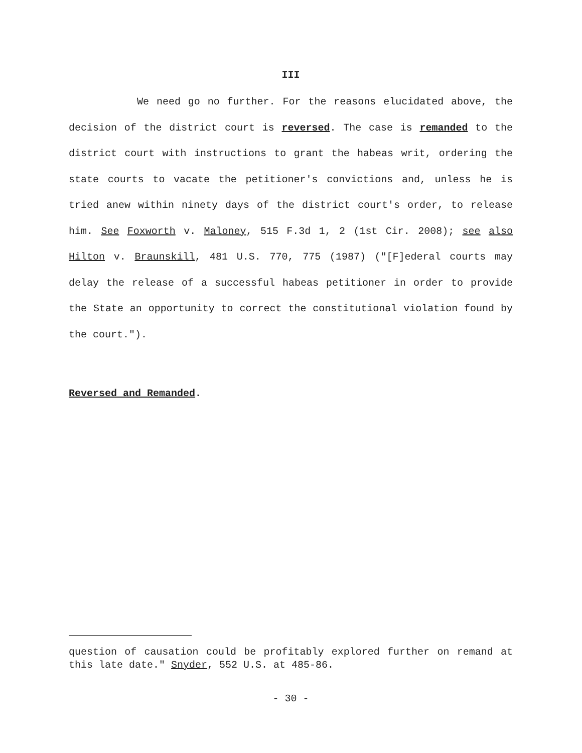III
We need go no further. For the reasons elucidated above, the decision of the district court is reversed. The case is remanded to the district court with instructions to grant the habeas writ, ordering the state courts to vacate the petitioner's convictions and, unless he is tried anew within ninety days of the district court's order, to release him. See Foxworth v. Maloney, 515 F.3d 1, 2 (1st Cir. 2008); see also Hilton v. Braunskill, 481 U.S. 770, 775 (1987) ("[F]ederal courts may delay the release of a successful habeas petitioner in order to provide the State an opportunity to correct the constitutional violation found by the court.").
Reversed and Remanded.
question of causation could be profitably explored further on remand at this late date." Snyder, 552 U.S. at 485-86.
- 30 -